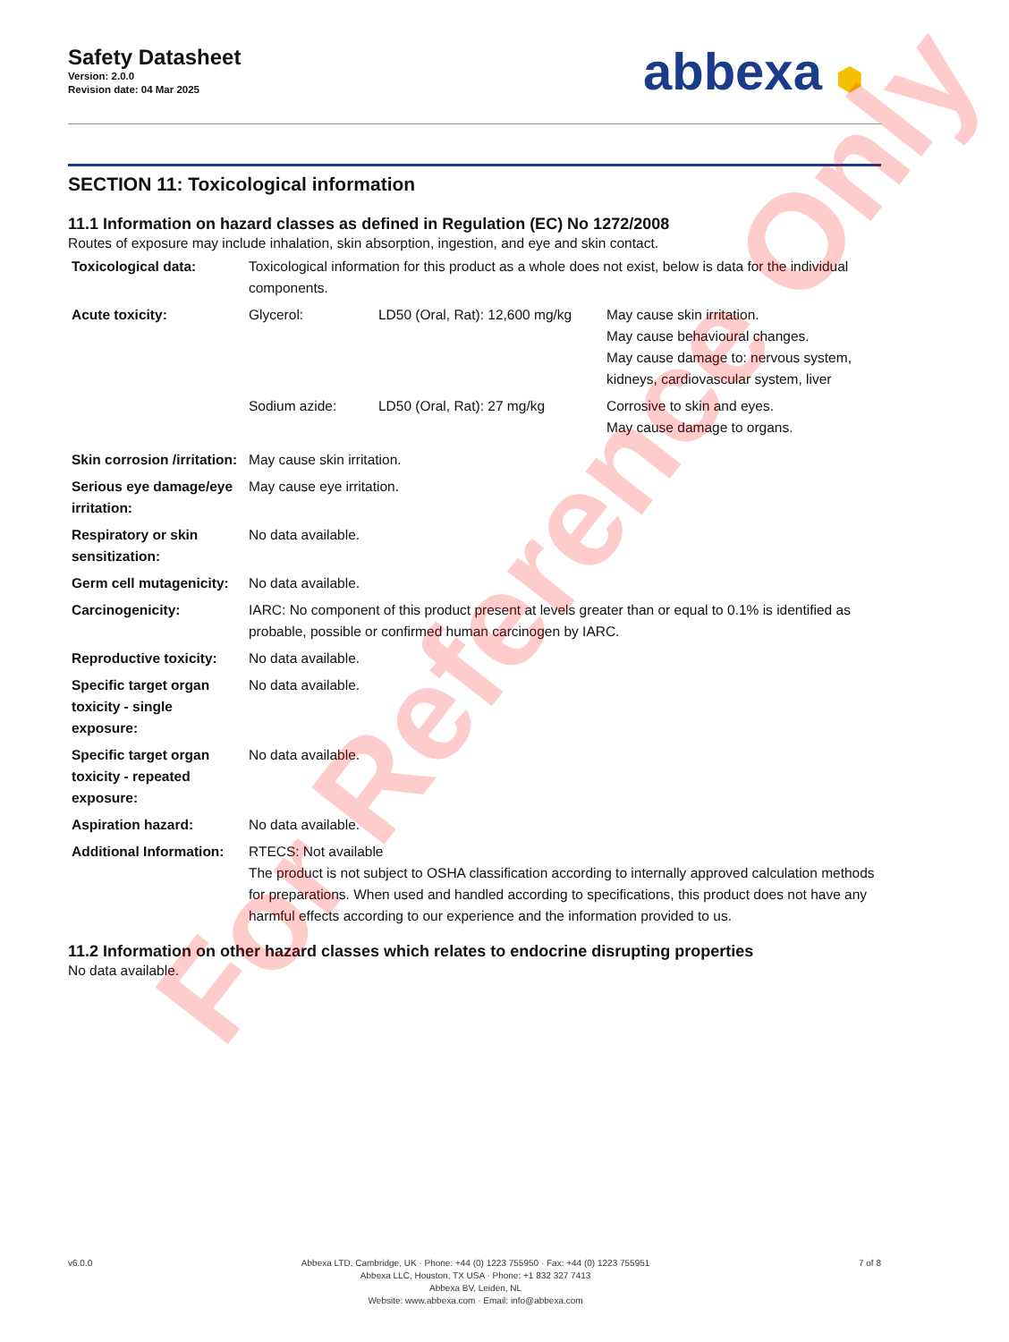Safety Datasheet
Version: 2.0.0
Revision date: 04 Mar 2025
abbexa ⬢
SECTION 11: Toxicological information
11.1 Information on hazard classes as defined in Regulation (EC) No 1272/2008
Routes of exposure may include inhalation, skin absorption, ingestion, and eye and skin contact.
| Toxicological data: | Toxicological information for this product as a whole does not exist, below is data for the individual components. |
| Acute toxicity: | / Glycerol: / LD50 (Oral, Rat): 12,600 mg/kg / May cause skin irritation. May cause behavioural changes. May cause damage to: nervous system, kidneys, cardiovascular system, liver / / Sodium azide: / LD50 (Oral, Rat): 27 mg/kg / Corrosive to skin and eyes. May cause damage to organs. / |
| Skin corrosion /irritation: | May cause skin irritation. |
| Serious eye damage/eye irritation: | May cause eye irritation. |
| Respiratory or skin sensitization: | No data available. |
| Germ cell mutagenicity: | No data available. |
| Carcinogenicity: | IARC: No component of this product present at levels greater than or equal to 0.1% is identified as probable, possible or confirmed human carcinogen by IARC. |
| Reproductive toxicity: | No data available. |
| Specific target organ toxicity - single exposure: | No data available. |
| Specific target organ toxicity - repeated exposure: | No data available. |
| Aspiration hazard: | No data available. |
| Additional Information: | RTECS: Not available The product is not subject to OSHA classification according to internally approved calculation methods for preparations. When used and handled according to specifications, this product does not have any harmful effects according to our experience and the information provided to us. |
11.2 Information on other hazard classes which relates to endocrine disrupting properties
No data available.
For Reference Only
v6.0.0 Abbexa LTD, Cambridge, UK · Phone: +44 (0) 1223 755950 · Fax: +44 (0) 1223 755951
Abbexa LLC, Houston, TX USA · Phone: +1 832 327 7413
Abbexa BV, Leiden, NL
Website: www.abbexa.com · Email: info@abbexa.com
7 of 8